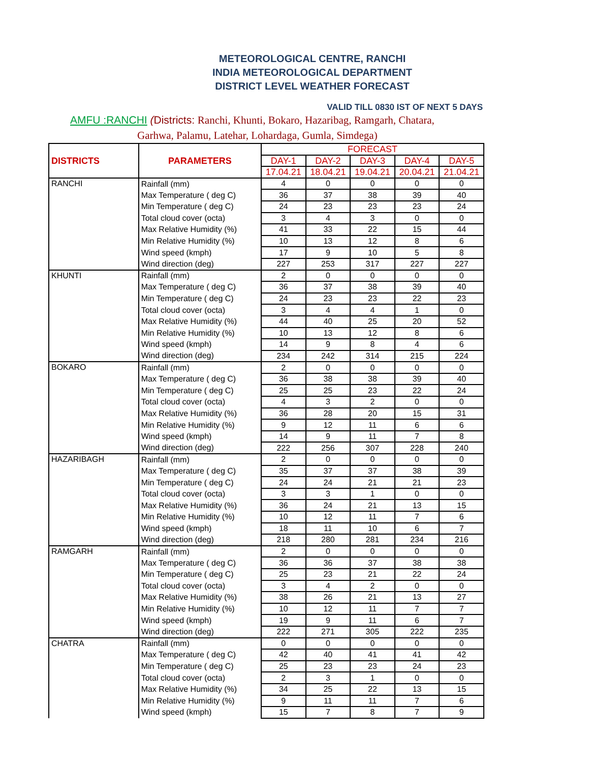METEOROLOGICAL CENTRE, RANCHI
INDIA METEOROLOGICAL DEPARTMENT
DISTRICT LEVEL WEATHER FORECAST
VALID TILL 0830 IST OF NEXT 5 DAYS
AMFU :RANCHI (Districts: Ranchi, Khunti, Bokaro, Hazaribag, Ramgarh, Chatara,
Garhwa, Palamu, Latehar, Lohardaga, Gumla, Simdega)
| DISTRICTS | PARAMETERS | FORECAST | | | | |
| --- | --- | --- | --- | --- | --- | --- |
| | | DAY-1 | DAY-2 | DAY-3 | DAY-4 | DAY-5 |
| | | 17.04.21 | 18.04.21 | 19.04.21 | 20.04.21 | 21.04.21 |
| RANCHI | Rainfall (mm) | 4 | 0 | 0 | 0 | 0 |
| | Max Temperature ( deg C) | 36 | 37 | 38 | 39 | 40 |
| | Min Temperature ( deg C) | 24 | 23 | 23 | 23 | 24 |
| | Total cloud cover (octa) | 3 | 4 | 3 | 0 | 0 |
| | Max Relative Humidity (%) | 41 | 33 | 22 | 15 | 44 |
| | Min Relative Humidity (%) | 10 | 13 | 12 | 8 | 6 |
| | Wind speed (kmph) | 17 | 9 | 10 | 5 | 8 |
| | Wind direction (deg) | 227 | 253 | 317 | 227 | 227 |
| KHUNTI | Rainfall (mm) | 2 | 0 | 0 | 0 | 0 |
| | Max Temperature ( deg C) | 36 | 37 | 38 | 39 | 40 |
| | Min Temperature ( deg C) | 24 | 23 | 23 | 22 | 23 |
| | Total cloud cover (octa) | 3 | 4 | 4 | 1 | 0 |
| | Max Relative Humidity (%) | 44 | 40 | 25 | 20 | 52 |
| | Min Relative Humidity (%) | 10 | 13 | 12 | 8 | 6 |
| | Wind speed (kmph) | 14 | 9 | 8 | 4 | 6 |
| | Wind direction (deg) | 234 | 242 | 314 | 215 | 224 |
| BOKARO | Rainfall (mm) | 2 | 0 | 0 | 0 | 0 |
| | Max Temperature ( deg C) | 36 | 38 | 38 | 39 | 40 |
| | Min Temperature ( deg C) | 25 | 25 | 23 | 22 | 24 |
| | Total cloud cover (octa) | 4 | 3 | 2 | 0 | 0 |
| | Max Relative Humidity (%) | 36 | 28 | 20 | 15 | 31 |
| | Min Relative Humidity (%) | 9 | 12 | 11 | 6 | 6 |
| | Wind speed (kmph) | 14 | 9 | 11 | 7 | 8 |
| | Wind direction (deg) | 222 | 256 | 307 | 228 | 240 |
| HAZARIBAGH | Rainfall (mm) | 2 | 0 | 0 | 0 | 0 |
| | Max Temperature ( deg C) | 35 | 37 | 37 | 38 | 39 |
| | Min Temperature ( deg C) | 24 | 24 | 21 | 21 | 23 |
| | Total cloud cover (octa) | 3 | 3 | 1 | 0 | 0 |
| | Max Relative Humidity (%) | 36 | 24 | 21 | 13 | 15 |
| | Min Relative Humidity (%) | 10 | 12 | 11 | 7 | 6 |
| | Wind speed (kmph) | 18 | 11 | 10 | 6 | 7 |
| | Wind direction (deg) | 218 | 280 | 281 | 234 | 216 |
| RAMGARH | Rainfall (mm) | 2 | 0 | 0 | 0 | 0 |
| | Max Temperature ( deg C) | 36 | 36 | 37 | 38 | 38 |
| | Min Temperature ( deg C) | 25 | 23 | 21 | 22 | 24 |
| | Total cloud cover (octa) | 3 | 4 | 2 | 0 | 0 |
| | Max Relative Humidity (%) | 38 | 26 | 21 | 13 | 27 |
| | Min Relative Humidity (%) | 10 | 12 | 11 | 7 | 7 |
| | Wind speed (kmph) | 19 | 9 | 11 | 6 | 7 |
| | Wind direction (deg) | 222 | 271 | 305 | 222 | 235 |
| CHATRA | Rainfall (mm) | 0 | 0 | 0 | 0 | 0 |
| | Max Temperature ( deg C) | 42 | 40 | 41 | 41 | 42 |
| | Min Temperature ( deg C) | 25 | 23 | 23 | 24 | 23 |
| | Total cloud cover (octa) | 2 | 3 | 1 | 0 | 0 |
| | Max Relative Humidity (%) | 34 | 25 | 22 | 13 | 15 |
| | Min Relative Humidity (%) | 9 | 11 | 11 | 7 | 6 |
| | Wind speed (kmph) | 15 | 7 | 8 | 7 | 9 |